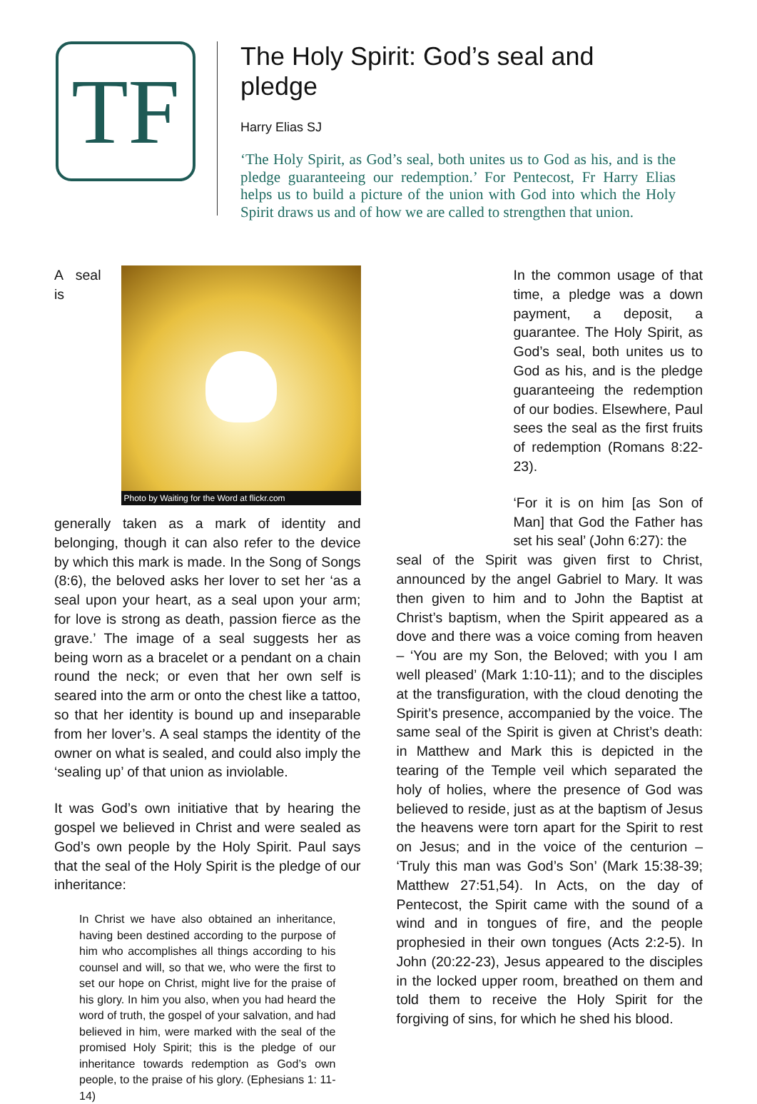TF
The Holy Spirit: God’s seal and pledge
Harry Elias SJ
‘The Holy Spirit, as God’s seal, both unites us to God as his, and is the pledge guaranteeing our redemption.’ For Pentecost, Fr Harry Elias helps us to build a picture of the union with God into which the Holy Spirit draws us and of how we are called to strengthen that union.
Photo by Waiting for the Word at flickr.com
A seal is generally taken as a mark of identity and belonging, though it can also refer to the device by which this mark is made. In the Song of Songs (8:6), the beloved asks her lover to set her ‘as a seal upon your heart, as a seal upon your arm; for love is strong as death, passion fierce as the grave.’ The image of a seal suggests her as being worn as a bracelet or a pendant on a chain round the neck; or even that her own self is seared into the arm or onto the chest like a tattoo, so that her identity is bound up and inseparable from her lover’s. A seal stamps the identity of the owner on what is sealed, and could also imply the ‘sealing up’ of that union as inviolable.
It was God’s own initiative that by hearing the gospel we believed in Christ and were sealed as God’s own people by the Holy Spirit. Paul says that the seal of the Holy Spirit is the pledge of our inheritance:
In Christ we have also obtained an inheritance, having been destined according to the purpose of him who accomplishes all things according to his counsel and will, so that we, who were the first to set our hope on Christ, might live for the praise of his glory. In him you also, when you had heard the word of truth, the gospel of your salvation, and had believed in him, were marked with the seal of the promised Holy Spirit; this is the pledge of our inheritance towards redemption as God’s own people, to the praise of his glory. (Ephesians 1: 11-14)
In the common usage of that time, a pledge was a down payment, a deposit, a guarantee. The Holy Spirit, as God’s seal, both unites us to God as his, and is the pledge guaranteeing the redemption of our bodies. Elsewhere, Paul sees the seal as the first fruits of redemption (Romans 8:22-23).
‘For it is on him [as Son of Man] that God the Father has set his seal’ (John 6:27): the
seal of the Spirit was given first to Christ, announced by the angel Gabriel to Mary. It was then given to him and to John the Baptist at Christ’s baptism, when the Spirit appeared as a dove and there was a voice coming from heaven – ‘You are my Son, the Beloved; with you I am well pleased’ (Mark 1:10-11); and to the disciples at the transfiguration, with the cloud denoting the Spirit’s presence, accompanied by the voice. The same seal of the Spirit is given at Christ’s death: in Matthew and Mark this is depicted in the tearing of the Temple veil which separated the holy of holies, where the presence of God was believed to reside, just as at the baptism of Jesus the heavens were torn apart for the Spirit to rest on Jesus; and in the voice of the centurion – ‘Truly this man was God’s Son’ (Mark 15:38-39; Matthew 27:51,54). In Acts, on the day of Pentecost, the Spirit came with the sound of a wind and in tongues of fire, and the people prophesied in their own tongues (Acts 2:2-5). In John (20:22-23), Jesus appeared to the disciples in the locked upper room, breathed on them and told them to receive the Holy Spirit for the forgiving of sins, for which he shed his blood.